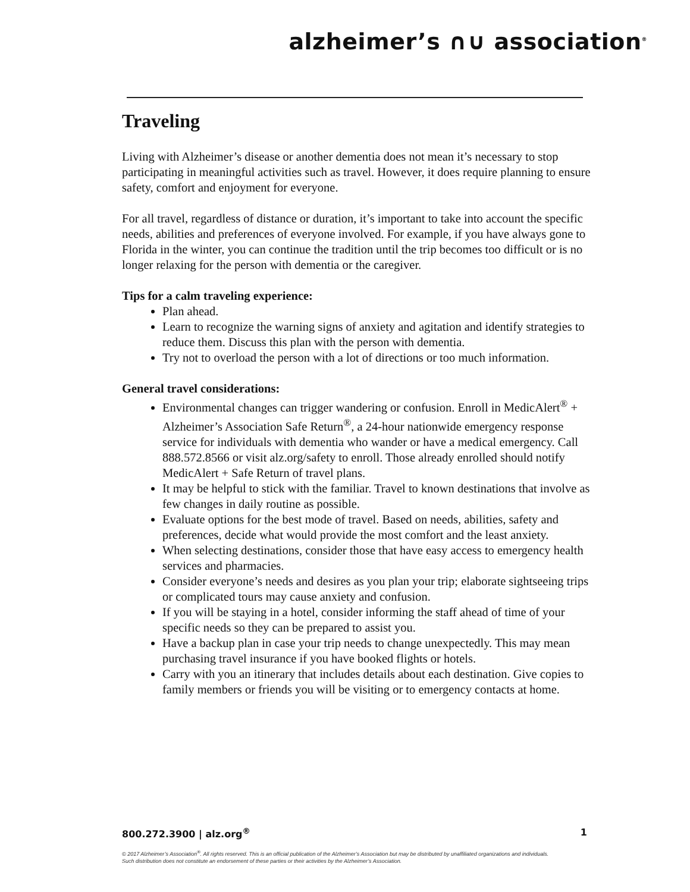alzheimer’s ∩∪ association<sup>®</sup>
Traveling
Living with Alzheimer’s disease or another dementia does not mean it’s necessary to stop participating in meaningful activities such as travel. However, it does require planning to ensure safety, comfort and enjoyment for everyone.
For all travel, regardless of distance or duration, it’s important to take into account the specific needs, abilities and preferences of everyone involved. For example, if you have always gone to Florida in the winter, you can continue the tradition until the trip becomes too difficult or is no longer relaxing for the person with dementia or the caregiver.
Tips for a calm traveling experience:
Plan ahead.
Learn to recognize the warning signs of anxiety and agitation and identify strategies to reduce them. Discuss this plan with the person with dementia.
Try not to overload the person with a lot of directions or too much information.
General travel considerations:
Environmental changes can trigger wandering or confusion. Enroll in MedicAlert<sup>®</sup> + Alzheimer’s Association Safe Return<sup>®</sup>, a 24-hour nationwide emergency response service for individuals with dementia who wander or have a medical emergency. Call 888.572.8566 or visit alz.org/safety to enroll. Those already enrolled should notify MedicAlert + Safe Return of travel plans.
It may be helpful to stick with the familiar. Travel to known destinations that involve as few changes in daily routine as possible.
Evaluate options for the best mode of travel. Based on needs, abilities, safety and preferences, decide what would provide the most comfort and the least anxiety.
When selecting destinations, consider those that have easy access to emergency health services and pharmacies.
Consider everyone’s needs and desires as you plan your trip; elaborate sightseeing trips or complicated tours may cause anxiety and confusion.
If you will be staying in a hotel, consider informing the staff ahead of time of your specific needs so they can be prepared to assist you.
Have a backup plan in case your trip needs to change unexpectedly. This may mean purchasing travel insurance if you have booked flights or hotels.
Carry with you an itinerary that includes details about each destination. Give copies to family members or friends you will be visiting or to emergency contacts at home.
800.272.3900 | alz.org<sup>®</sup> 1
© 2017 Alzheimer’s Association<sup>®</sup>. All rights reserved. This is an official publication of the Alzheimer’s Association but may be distributed by unaffiliated organizations and individuals.
Such distribution does not constitute an endorsement of these parties or their activities by the Alzheimer’s Association.